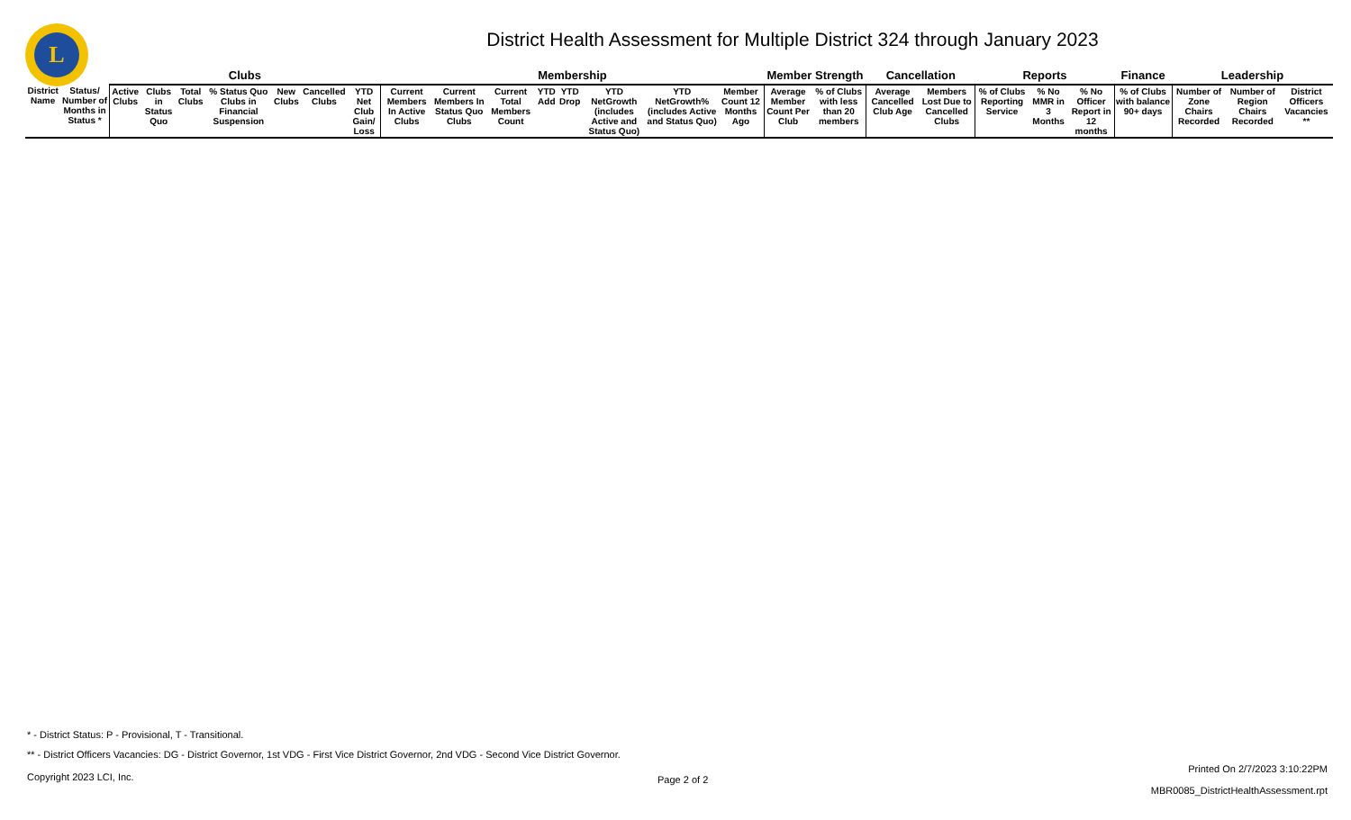L
District Health Assessment for Multiple District 324 through January 2023
| | | Clubs | | | | | | | Membership | | | | | | | | Member Strength | | Cancellation | | Reports | | | Finance | Leadership | | |
| --- | --- | --- | --- | --- | --- | --- | --- | --- | --- | --- | --- | --- | --- | --- | --- | --- | --- | --- | --- | --- | --- | --- | --- | --- | --- | --- | --- |
| District Name | Status/ Number of Months in Status * | Active Clubs | Clubs in Status Quo | Total Clubs | % Status Quo Clubs in Financial Suspension | New Clubs | Cancelled Clubs | YTD Net Club Gain/ Loss | Current Members In Active Clubs | Current Members In Status Quo Clubs | Current Total Members Count | YTD Add | YTD Drop | YTD NetGrowth (includes Active and Status Quo) | YTD NetGrowth% (includes Active and Status Quo) | Member Count 12 Months Ago | Average Member Count Per Club | % of Clubs with less than 20 members | Average Cancelled Club Age | Members Lost Due to Cancelled Clubs | % of Clubs Reporting Service | % No MMR in 3 Months | % No Officer Report in 12 months | % of Clubs with balance 90+ days | Number of Zone Chairs Recorded | Number of Region Chairs Recorded | District Officers Vacancies ** |
* - District Status: P - Provisional, T - Transitional.
** - District Officers Vacancies: DG - District Governor, 1st VDG - First Vice District Governor, 2nd VDG - Second Vice District Governor.
Copyright 2023 LCI, Inc. Page 2 of 2
Printed On 2/7/2023 3:10:22PM
MBR0085_DistrictHealthAssessment.rpt